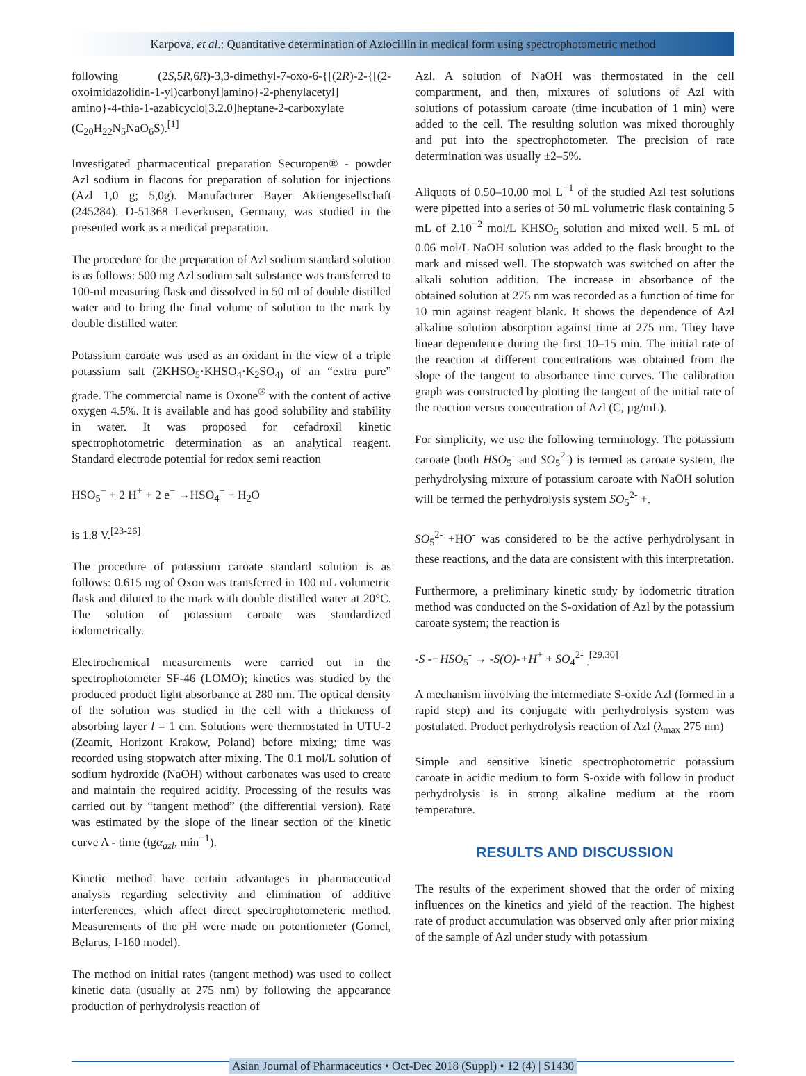Karpova, et al.: Quantitative determination of Azlocillin in medical form using spectrophotometric method
following (2S,5R,6R)-3,3-dimethyl-7-oxo-6-{[(2R)-2-{[(2-oxoimidazolidin-1-yl)carbonyl]amino}-2-phenylacetyl] amino}-4-thia-1-azabicyclo[3.2.0]heptane-2-carboxylate (C<sub>20</sub>H<sub>22</sub>N<sub>5</sub>NaO<sub>6</sub>S).<sup>[1]</sup>
Investigated pharmaceutical preparation Securopen® - powder Azl sodium in flacons for preparation of solution for injections (Azl 1,0 g; 5,0g). Manufacturer Bayer Aktiengesellschaft (245284). D-51368 Leverkusen, Germany, was studied in the presented work as a medical preparation.
The procedure for the preparation of Azl sodium standard solution is as follows: 500 mg Azl sodium salt substance was transferred to 100-ml measuring flask and dissolved in 50 ml of double distilled water and to bring the final volume of solution to the mark by double distilled water.
Potassium caroate was used as an oxidant in the view of a triple potassium salt (2KHSO<sub>5</sub>·KHSO<sub>4</sub>·K<sub>2</sub>SO<sub>4)</sub> of an “extra pure” grade. The commercial name is Oxone<sup>®</sup> with the content of active oxygen 4.5%. It is available and has good solubility and stability in water. It was proposed for cefadroxil kinetic spectrophotometric determination as an analytical reagent. Standard electrode potential for redox semi reaction
HSO<sub>5</sub><sup>−</sup> + 2 H<sup>+</sup> + 2 e<sup>−</sup> →HSO<sub>4</sub><sup>−</sup> + H<sub>2</sub>O
is 1.8 V.<sup>[23-26]</sup>
The procedure of potassium caroate standard solution is as follows: 0.615 mg of Oxon was transferred in 100 mL volumetric flask and diluted to the mark with double distilled water at 20°C. The solution of potassium caroate was standardized iodometrically.
Electrochemical measurements were carried out in the spectrophotometer SF-46 (LOMO); kinetics was studied by the produced product light absorbance at 280 nm. The optical density of the solution was studied in the cell with a thickness of absorbing layer l = 1 cm. Solutions were thermostated in UTU-2 (Zeamit, Horizont Krakow, Poland) before mixing; time was recorded using stopwatch after mixing. The 0.1 mol/L solution of sodium hydroxide (NaOH) without carbonates was used to create and maintain the required acidity. Processing of the results was carried out by “tangent method” (the differential version). Rate was estimated by the slope of the linear section of the kinetic curve A - time (tgα<sub>azl</sub>, min<sup>−1</sup>).
Kinetic method have certain advantages in pharmaceutical analysis regarding selectivity and elimination of additive interferences, which affect direct spectrophotometeric method. Measurements of the pH were made on potentiometer (Gomel, Belarus, I-160 model).
The method on initial rates (tangent method) was used to collect kinetic data (usually at 275 nm) by following the appearance production of perhydrolysis reaction of
Azl. A solution of NaOH was thermostated in the cell compartment, and then, mixtures of solutions of Azl with solutions of potassium caroate (time incubation of 1 min) were added to the cell. The resulting solution was mixed thoroughly and put into the spectrophotometer. The precision of rate determination was usually ±2–5%.
Aliquots of 0.50–10.00 mol L<sup>−1</sup> of the studied Azl test solutions were pipetted into a series of 50 mL volumetric flask containing 5 mL of 2.10<sup>−2</sup> mol/L KHSO<sub>5</sub> solution and mixed well. 5 mL of 0.06 mol/L NaOH solution was added to the flask brought to the mark and missed well. The stopwatch was switched on after the alkali solution addition. The increase in absorbance of the obtained solution at 275 nm was recorded as a function of time for 10 min against reagent blank. It shows the dependence of Azl alkaline solution absorption against time at 275 nm. They have linear dependence during the first 10–15 min. The initial rate of the reaction at different concentrations was obtained from the slope of the tangent to absorbance time curves. The calibration graph was constructed by plotting the tangent of the initial rate of the reaction versus concentration of Azl (C, µg/mL).
For simplicity, we use the following terminology. The potassium caroate (both HSO<sub>5</sub><sup>-</sup> and SO<sub>5</sub><sup>2-</sup>) is termed as caroate system, the perhydrolysing mixture of potassium caroate with NaOH solution will be termed the perhydrolysis system SO<sub>5</sub><sup>2-</sup> +.
SO<sub>5</sub><sup>2-</sup> +HO<sup>-</sup> was considered to be the active perhydrolysant in these reactions, and the data are consistent with this interpretation.
Furthermore, a preliminary kinetic study by iodometric titration method was conducted on the S-oxidation of Azl by the potassium caroate system; the reaction is
-S -+HSO<sub>5</sub><sup>-</sup> → -S(O)-+H<sup>+</sup> + SO<sub>4</sub><sup>2-</sup> <sub>.</sub><sup>[29,30]</sup>
A mechanism involving the intermediate S-oxide Azl (formed in a rapid step) and its conjugate with perhydrolysis system was postulated. Product perhydrolysis reaction of Azl (λ<sub>max</sub> 275 nm)
Simple and sensitive kinetic spectrophotometric potassium caroate in acidic medium to form S-oxide with follow in product perhydrolysis is in strong alkaline medium at the room temperature.
RESULTS AND DISCUSSION
The results of the experiment showed that the order of mixing influences on the kinetics and yield of the reaction. The highest rate of product accumulation was observed only after prior mixing of the sample of Azl under study with potassium
Asian Journal of Pharmaceutics • Oct-Dec 2018 (Suppl) • 12 (4) | S1430